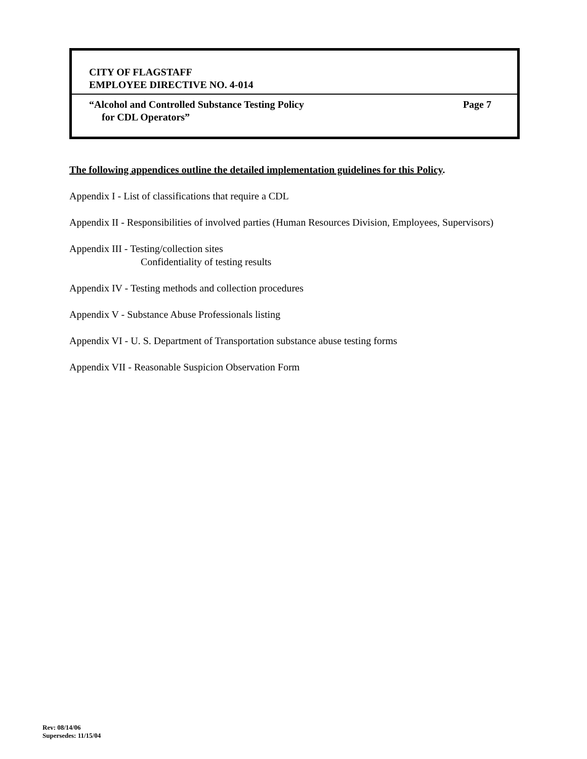CITY OF FLAGSTAFF
EMPLOYEE DIRECTIVE NO. 4-014
“Alcohol and Controlled Substance Testing Policy
for CDL Operators” Page 7
The following appendices outline the detailed implementation guidelines for this Policy.
Appendix I - List of classifications that require a CDL
Appendix II - Responsibilities of involved parties (Human Resources Division, Employees, Supervisors)
Appendix III - Testing/collection sites
Confidentiality of testing results
Appendix IV - Testing methods and collection procedures
Appendix V - Substance Abuse Professionals listing
Appendix VI - U. S. Department of Transportation substance abuse testing forms
Appendix VII - Reasonable Suspicion Observation Form
Rev: 08/14/06
Supersedes: 11/15/04